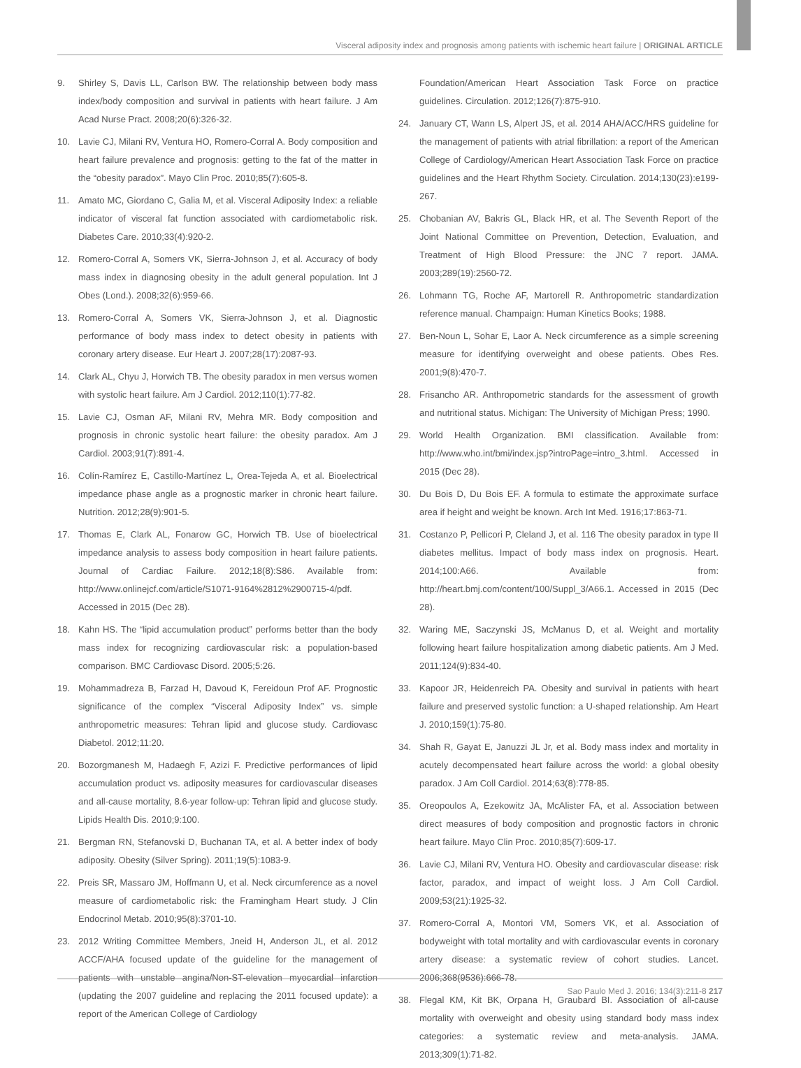Visceral adiposity index and prognosis among patients with ischemic heart failure | ORIGINAL ARTICLE
9. Shirley S, Davis LL, Carlson BW. The relationship between body mass index/body composition and survival in patients with heart failure. J Am Acad Nurse Pract. 2008;20(6):326-32.
10. Lavie CJ, Milani RV, Ventura HO, Romero-Corral A. Body composition and heart failure prevalence and prognosis: getting to the fat of the matter in the “obesity paradox”. Mayo Clin Proc. 2010;85(7):605-8.
11. Amato MC, Giordano C, Galia M, et al. Visceral Adiposity Index: a reliable indicator of visceral fat function associated with cardiometabolic risk. Diabetes Care. 2010;33(4):920-2.
12. Romero-Corral A, Somers VK, Sierra-Johnson J, et al. Accuracy of body mass index in diagnosing obesity in the adult general population. Int J Obes (Lond.). 2008;32(6):959-66.
13. Romero-Corral A, Somers VK, Sierra-Johnson J, et al. Diagnostic performance of body mass index to detect obesity in patients with coronary artery disease. Eur Heart J. 2007;28(17):2087-93.
14. Clark AL, Chyu J, Horwich TB. The obesity paradox in men versus women with systolic heart failure. Am J Cardiol. 2012;110(1):77-82.
15. Lavie CJ, Osman AF, Milani RV, Mehra MR. Body composition and prognosis in chronic systolic heart failure: the obesity paradox. Am J Cardiol. 2003;91(7):891-4.
16. Colín-Ramírez E, Castillo-Martínez L, Orea-Tejeda A, et al. Bioelectrical impedance phase angle as a prognostic marker in chronic heart failure. Nutrition. 2012;28(9):901-5.
17. Thomas E, Clark AL, Fonarow GC, Horwich TB. Use of bioelectrical impedance analysis to assess body composition in heart failure patients. Journal of Cardiac Failure. 2012;18(8):S86. Available from: http://www.onlinejcf.com/article/S1071-9164%2812%2900715-4/pdf. Accessed in 2015 (Dec 28).
18. Kahn HS. The “lipid accumulation product” performs better than the body mass index for recognizing cardiovascular risk: a population-based comparison. BMC Cardiovasc Disord. 2005;5:26.
19. Mohammadreza B, Farzad H, Davoud K, Fereidoun Prof AF. Prognostic significance of the complex “Visceral Adiposity Index” vs. simple anthropometric measures: Tehran lipid and glucose study. Cardiovasc Diabetol. 2012;11:20.
20. Bozorgmanesh M, Hadaegh F, Azizi F. Predictive performances of lipid accumulation product vs. adiposity measures for cardiovascular diseases and all-cause mortality, 8.6-year follow-up: Tehran lipid and glucose study. Lipids Health Dis. 2010;9:100.
21. Bergman RN, Stefanovski D, Buchanan TA, et al. A better index of body adiposity. Obesity (Silver Spring). 2011;19(5):1083-9.
22. Preis SR, Massaro JM, Hoffmann U, et al. Neck circumference as a novel measure of cardiometabolic risk: the Framingham Heart study. J Clin Endocrinol Metab. 2010;95(8):3701-10.
23. 2012 Writing Committee Members, Jneid H, Anderson JL, et al. 2012 ACCF/AHA focused update of the guideline for the management of patients with unstable angina/Non-ST-elevation myocardial infarction (updating the 2007 guideline and replacing the 2011 focused update): a report of the American College of Cardiology
Foundation/American Heart Association Task Force on practice guidelines. Circulation. 2012;126(7):875-910.
24. January CT, Wann LS, Alpert JS, et al. 2014 AHA/ACC/HRS guideline for the management of patients with atrial fibrillation: a report of the American College of Cardiology/American Heart Association Task Force on practice guidelines and the Heart Rhythm Society. Circulation. 2014;130(23):e199-267.
25. Chobanian AV, Bakris GL, Black HR, et al. The Seventh Report of the Joint National Committee on Prevention, Detection, Evaluation, and Treatment of High Blood Pressure: the JNC 7 report. JAMA. 2003;289(19):2560-72.
26. Lohmann TG, Roche AF, Martorell R. Anthropometric standardization reference manual. Champaign: Human Kinetics Books; 1988.
27. Ben-Noun L, Sohar E, Laor A. Neck circumference as a simple screening measure for identifying overweight and obese patients. Obes Res. 2001;9(8):470-7.
28. Frisancho AR. Anthropometric standards for the assessment of growth and nutritional status. Michigan: The University of Michigan Press; 1990.
29. World Health Organization. BMI classification. Available from: http://www.who.int/bmi/index.jsp?introPage=intro_3.html. Accessed in 2015 (Dec 28).
30. Du Bois D, Du Bois EF. A formula to estimate the approximate surface area if height and weight be known. Arch Int Med. 1916;17:863-71.
31. Costanzo P, Pellicori P, Cleland J, et al. 116 The obesity paradox in type II diabetes mellitus. Impact of body mass index on prognosis. Heart. 2014;100:A66. Available from: http://heart.bmj.com/content/100/Suppl_3/A66.1. Accessed in 2015 (Dec 28).
32. Waring ME, Saczynski JS, McManus D, et al. Weight and mortality following heart failure hospitalization among diabetic patients. Am J Med. 2011;124(9):834-40.
33. Kapoor JR, Heidenreich PA. Obesity and survival in patients with heart failure and preserved systolic function: a U-shaped relationship. Am Heart J. 2010;159(1):75-80.
34. Shah R, Gayat E, Januzzi JL Jr, et al. Body mass index and mortality in acutely decompensated heart failure across the world: a global obesity paradox. J Am Coll Cardiol. 2014;63(8):778-85.
35. Oreopoulos A, Ezekowitz JA, McAlister FA, et al. Association between direct measures of body composition and prognostic factors in chronic heart failure. Mayo Clin Proc. 2010;85(7):609-17.
36. Lavie CJ, Milani RV, Ventura HO. Obesity and cardiovascular disease: risk factor, paradox, and impact of weight loss. J Am Coll Cardiol. 2009;53(21):1925-32.
37. Romero-Corral A, Montori VM, Somers VK, et al. Association of bodyweight with total mortality and with cardiovascular events in coronary artery disease: a systematic review of cohort studies. Lancet. 2006;368(9536):666-78.
38. Flegal KM, Kit BK, Orpana H, Graubard BI. Association of all-cause mortality with overweight and obesity using standard body mass index categories: a systematic review and meta-analysis. JAMA. 2013;309(1):71-82.
Sao Paulo Med J. 2016; 134(3):211-8 217